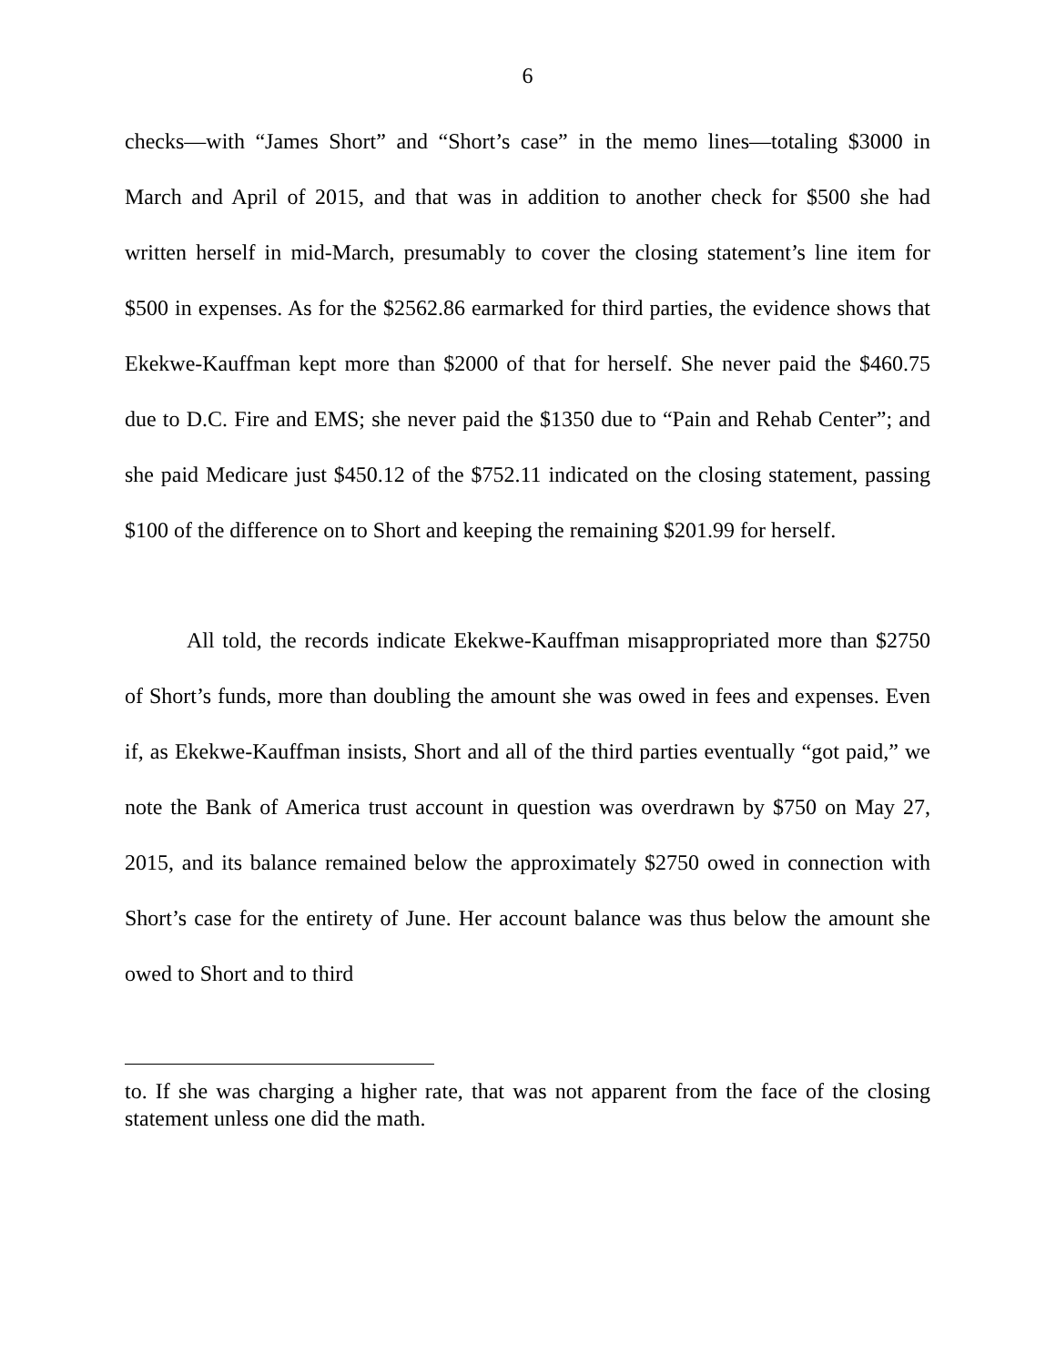6
checks—with “James Short” and “Short’s case” in the memo lines—totaling $3000 in March and April of 2015, and that was in addition to another check for $500 she had written herself in mid-March, presumably to cover the closing statement’s line item for $500 in expenses. As for the $2562.86 earmarked for third parties, the evidence shows that Ekekwe-Kauffman kept more than $2000 of that for herself. She never paid the $460.75 due to D.C. Fire and EMS; she never paid the $1350 due to “Pain and Rehab Center”; and she paid Medicare just $450.12 of the $752.11 indicated on the closing statement, passing $100 of the difference on to Short and keeping the remaining $201.99 for herself.
All told, the records indicate Ekekwe-Kauffman misappropriated more than $2750 of Short’s funds, more than doubling the amount she was owed in fees and expenses. Even if, as Ekekwe-Kauffman insists, Short and all of the third parties eventually “got paid,” we note the Bank of America trust account in question was overdrawn by $750 on May 27, 2015, and its balance remained below the approximately $2750 owed in connection with Short’s case for the entirety of June. Her account balance was thus below the amount she owed to Short and to third
to. If she was charging a higher rate, that was not apparent from the face of the closing statement unless one did the math.